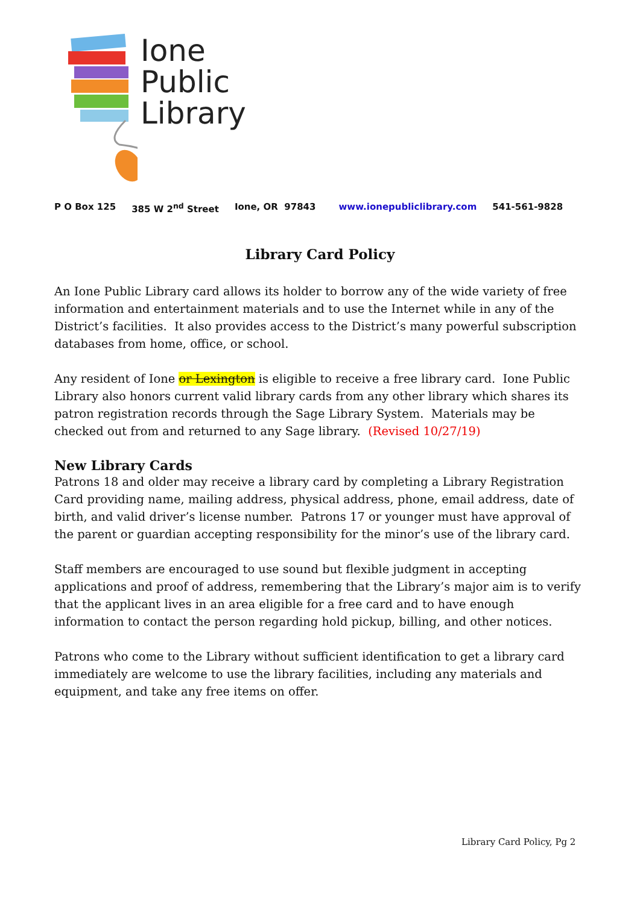Ione
Public
Library
P O Box 125 385 W 2<sup>nd</sup> Street Ione, OR 97843 www.ionepubliclibrary.com 541-561-9828
Library Card Policy
An Ione Public Library card allows its holder to borrow any of the wide variety of free information and entertainment materials and to use the Internet while in any of the District’s facilities. It also provides access to the District’s many powerful subscription databases from home, office, or school.
Any resident of Ione or Lexington is eligible to receive a free library card. Ione Public Library also honors current valid library cards from any other library which shares its patron registration records through the Sage Library System. Materials may be checked out from and returned to any Sage library. (Revised 10/27/19)
New Library Cards
Patrons 18 and older may receive a library card by completing a Library Registration Card providing name, mailing address, physical address, phone, email address, date of birth, and valid driver’s license number. Patrons 17 or younger must have approval of the parent or guardian accepting responsibility for the minor’s use of the library card.
Staff members are encouraged to use sound but flexible judgment in accepting applications and proof of address, remembering that the Library’s major aim is to verify that the applicant lives in an area eligible for a free card and to have enough information to contact the person regarding hold pickup, billing, and other notices.
Patrons who come to the Library without sufficient identification to get a library card immediately are welcome to use the library facilities, including any materials and equipment, and take any free items on offer.
Library Card Policy, Pg 2